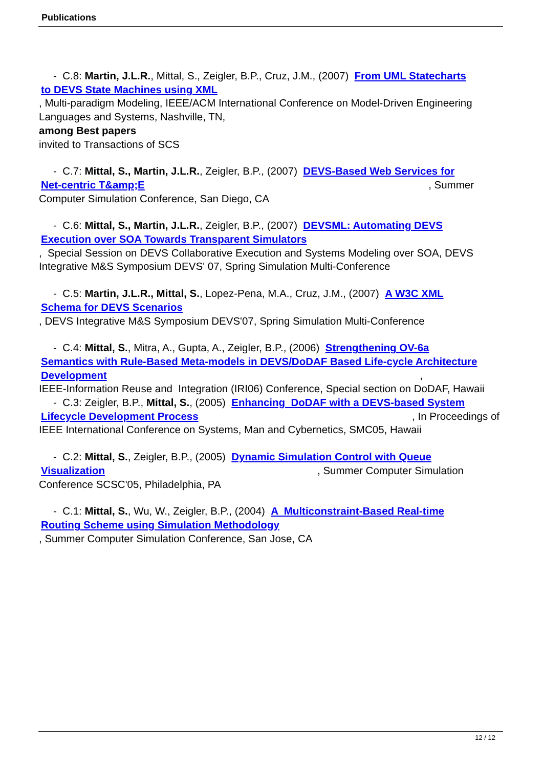Publications
- C.8: Martin, J.L.R., Mittal, S., Zeigler, B.P., Cruz, J.M., (2007) From UML Statecharts
to DEVS State Machines using XML, Multi-paradigm Modeling, IEEE/ACM International Conference on Model-Driven Engineering Languages and Systems, Nashville, TN,
among Best papers
invited to Transactions of SCS
- C.7: Mittal, S., Martin, J.L.R., Zeigler, B.P., (2007) DEVS-Based Web Services for
Net-centric T&amp;E , Summer
Computer Simulation Conference, San Diego, CA
- C.6: Mittal, S., Martin, J.L.R., Zeigler, B.P., (2007) DEVSML: Automating DEVS
Execution over SOA Towards Transparent Simulators, Special Session on DEVS Collaborative Execution and Systems Modeling over SOA, DEVS Integrative M&S Symposium DEVS' 07, Spring Simulation Multi-Conference
- C.5: Martin, J.L.R., Mittal, S., Lopez-Pena, M.A., Cruz, J.M., (2007) A W3C XML
Schema for DEVS Scenarios, DEVS Integrative M&S Symposium DEVS'07, Spring Simulation Multi-Conference
- C.4: Mittal, S., Mitra, A., Gupta, A., Zeigler, B.P., (2006) Strengthening OV-6a
Semantics with Rule-Based Meta-models in DEVS/DoDAF Based Life-cycle Architecture Development ,
IEEE-Information Reuse and Integration (IRI06) Conference, Special section on DoDAF, Hawaii
- C.3: Zeigler, B.P., Mittal, S., (2005) Enhancing DoDAF with a DEVS-based System
Lifecycle Development Process , In Proceedings of
IEEE International Conference on Systems, Man and Cybernetics, SMC05, Hawaii
- C.2: Mittal, S., Zeigler, B.P., (2005) Dynamic Simulation Control with Queue
Visualization , Summer Computer Simulation
Conference SCSC'05, Philadelphia, PA
- C.1: Mittal, S., Wu, W., Zeigler, B.P., (2004) A Multiconstraint-Based Real-time
Routing Scheme using Simulation Methodology, Summer Computer Simulation Conference, San Jose, CA
12 / 12